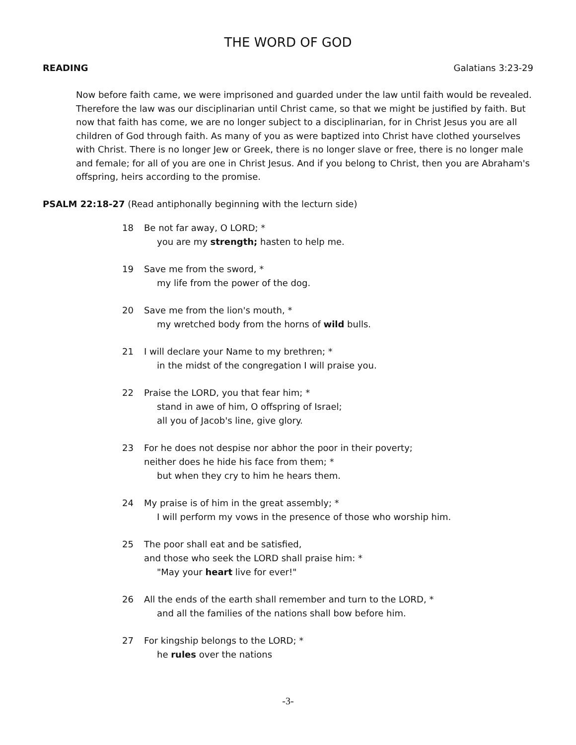THE WORD OF GOD
READING Galatians 3:23-29
Now before faith came, we were imprisoned and guarded under the law until faith would be revealed. Therefore the law was our disciplinarian until Christ came, so that we might be justified by faith. But now that faith has come, we are no longer subject to a disciplinarian, for in Christ Jesus you are all children of God through faith. As many of you as were baptized into Christ have clothed yourselves with Christ. There is no longer Jew or Greek, there is no longer slave or free, there is no longer male and female; for all of you are one in Christ Jesus. And if you belong to Christ, then you are Abraham's offspring, heirs according to the promise.
PSALM 22:18-27 (Read antiphonally beginning with the lecturn side)
18 Be not far away, O LORD; *
you are my strength; hasten to help me.
19 Save me from the sword, *
my life from the power of the dog.
20 Save me from the lion's mouth, *
my wretched body from the horns of wild bulls.
21 I will declare your Name to my brethren; *
in the midst of the congregation I will praise you.
22 Praise the LORD, you that fear him; *
stand in awe of him, O offspring of Israel;
all you of Jacob's line, give glory.
23 For he does not despise nor abhor the poor in their poverty;
neither does he hide his face from them; *
but when they cry to him he hears them.
24 My praise is of him in the great assembly; *
I will perform my vows in the presence of those who worship him.
25 The poor shall eat and be satisfied,
and those who seek the LORD shall praise him: *
"May your heart live for ever!"
26 All the ends of the earth shall remember and turn to the LORD, *
and all the families of the nations shall bow before him.
27 For kingship belongs to the LORD; *
he rules over the nations
-3-